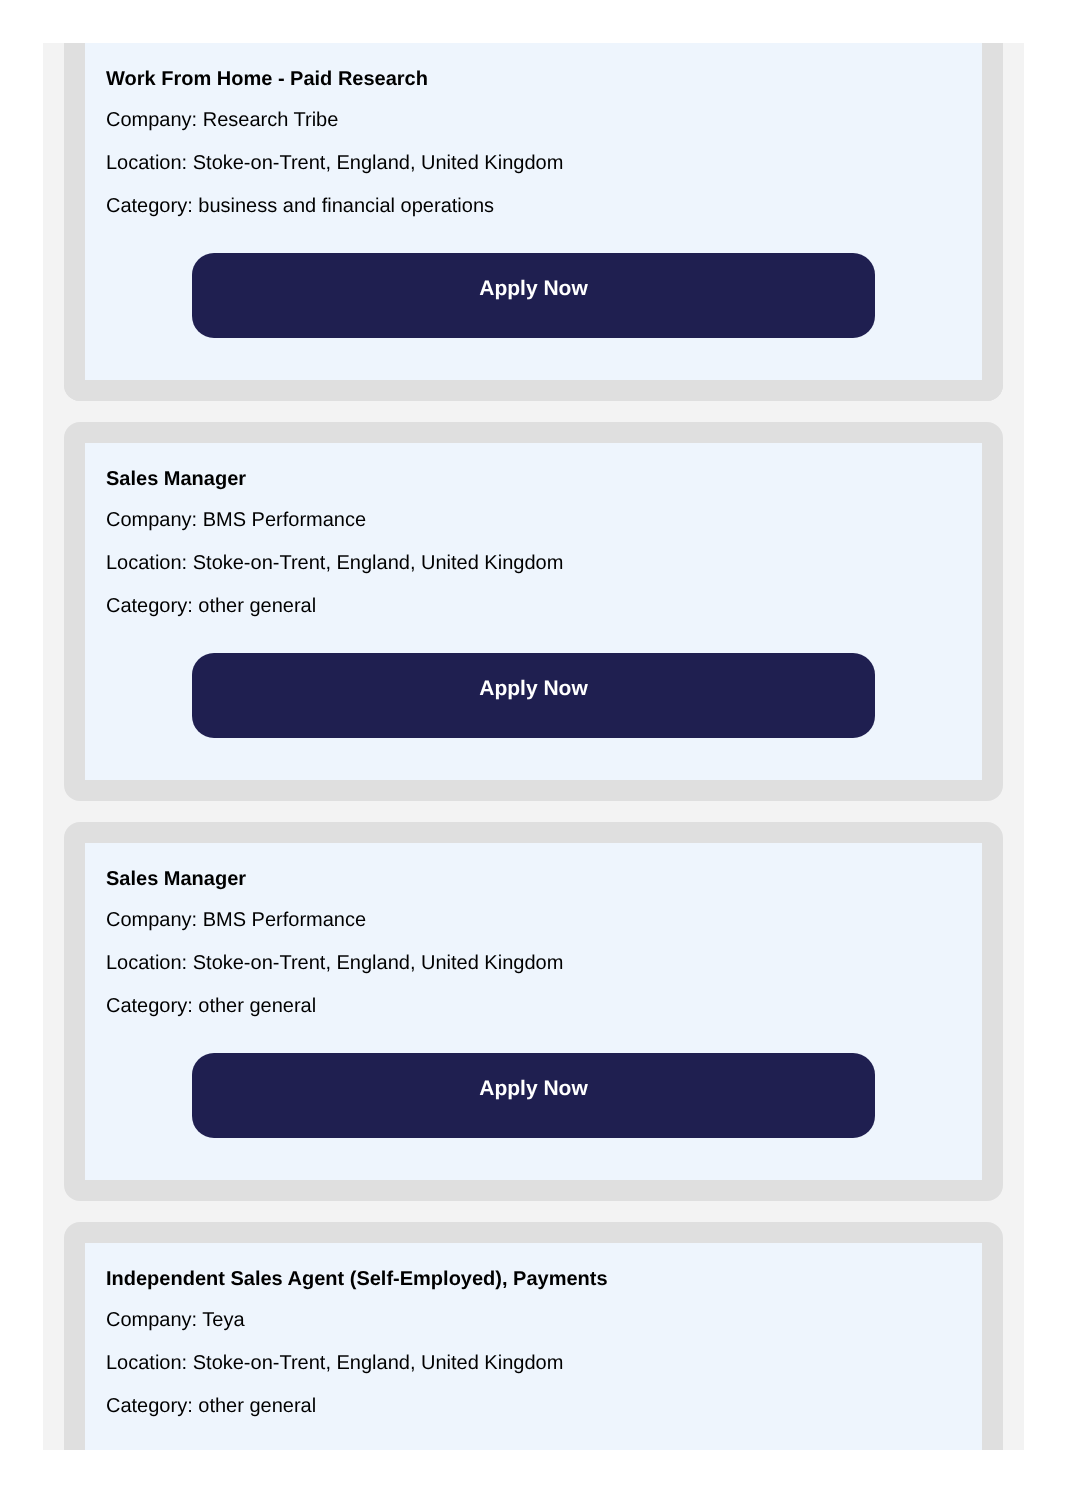Work From Home - Paid Research
Company: Research Tribe
Location: Stoke-on-Trent, England, United Kingdom
Category: business and financial operations
Apply Now
Sales Manager
Company: BMS Performance
Location: Stoke-on-Trent, England, United Kingdom
Category: other general
Apply Now
Sales Manager
Company: BMS Performance
Location: Stoke-on-Trent, England, United Kingdom
Category: other general
Apply Now
Independent Sales Agent (Self-Employed), Payments
Company: Teya
Location: Stoke-on-Trent, England, United Kingdom
Category: other general